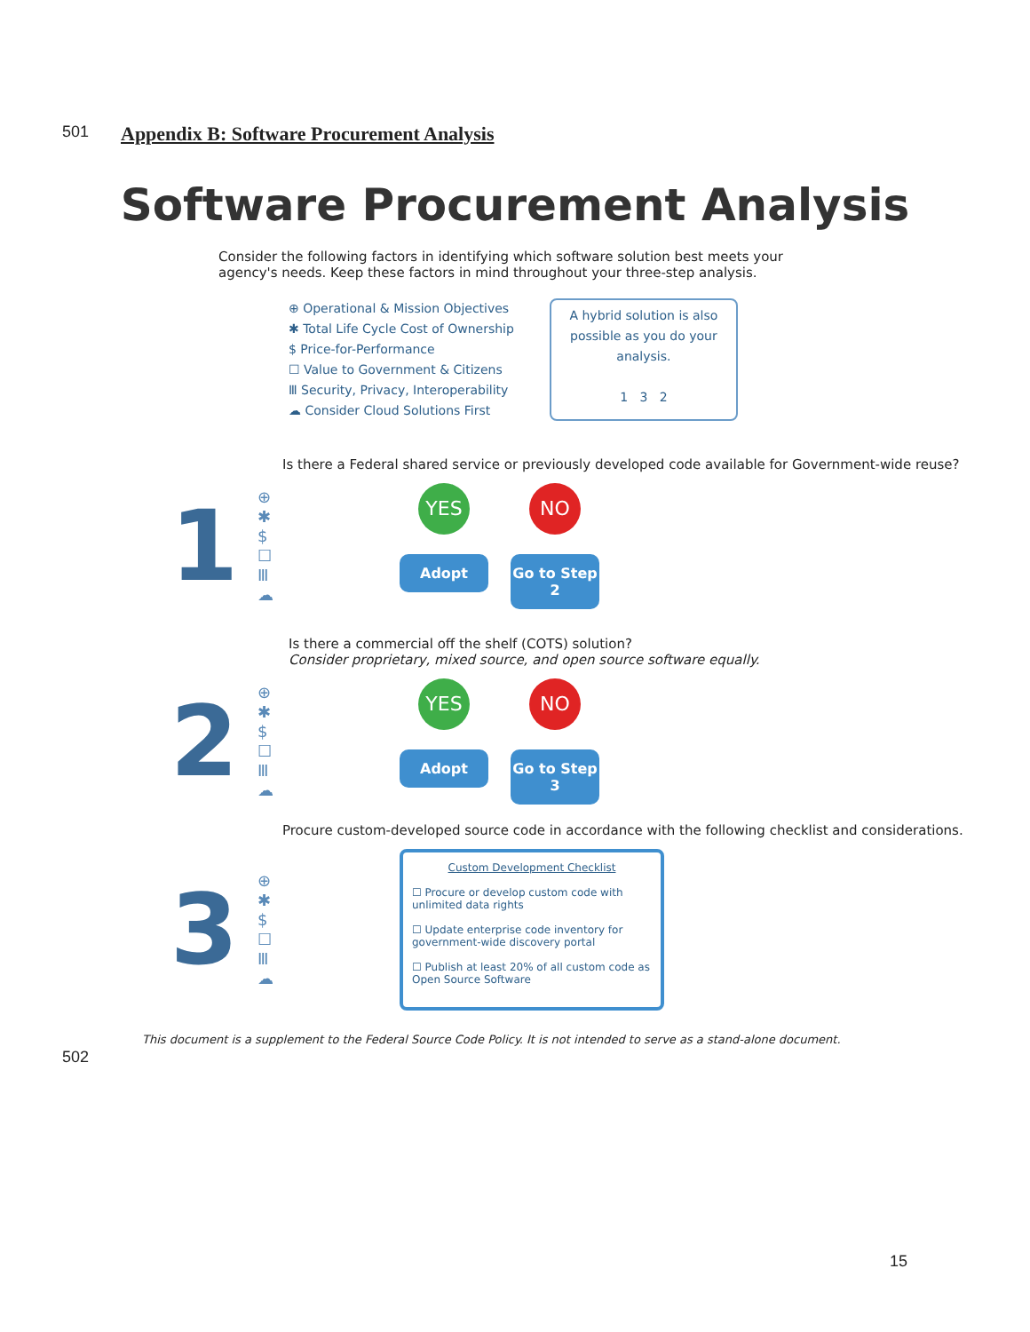501 Appendix B: Software Procurement Analysis
Software Procurement Analysis
Consider the following factors in identifying which software solution best meets your agency's needs. Keep these factors in mind throughout your three-step analysis.
⊕ Operational & Mission Objectives
✱ Total Life Cycle Cost of Ownership
$ Price-for-Performance
☐ Value to Government & Citizens
Ⅲ Security, Privacy, Interoperability
☁ Consider Cloud Solutions First
A hybrid solution is also possible as you do your analysis.
1 3 2
Is there a Federal shared service or previously developed code available for Government-wide reuse?
1
⊕
✱
$
☐
Ⅲ
☁
YES
Adopt
NO
Go to Step 2
Is there a commercial off the shelf (COTS) solution?
Consider proprietary, mixed source, and open source software equally.
2
⊕
✱
$
☐
Ⅲ
☁
YES
Adopt
NO
Go to Step 3
Procure custom-developed source code in accordance with the following checklist and considerations.
3
⊕
✱
$
☐
Ⅲ
☁
Custom Development Checklist
☐ Procure or develop custom code with unlimited data rights
☐ Update enterprise code inventory for government-wide discovery portal
☐ Publish at least 20% of all custom code as Open Source Software
This document is a supplement to the Federal Source Code Policy. It is not intended to serve as a stand-alone document.
502
15